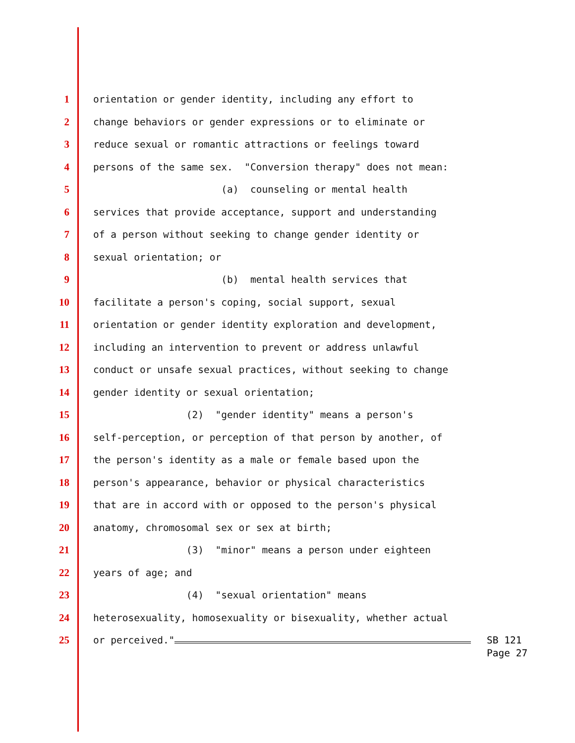1 orientation or gender identity, including any effort to
2 change behaviors or gender expressions or to eliminate or
3 reduce sexual or romantic attractions or feelings toward
4 persons of the same sex. "Conversion therapy" does not mean:
5 (a) counseling or mental health
6 services that provide acceptance, support and understanding
7 of a person without seeking to change gender identity or
8 sexual orientation; or
9 (b) mental health services that
10 facilitate a person's coping, social support, sexual
11 orientation or gender identity exploration and development,
12 including an intervention to prevent or address unlawful
13 conduct or unsafe sexual practices, without seeking to change
14 gender identity or sexual orientation;
15 (2) "gender identity" means a person's
16 self-perception, or perception of that person by another, of
17 the person's identity as a male or female based upon the
18 person's appearance, behavior or physical characteristics
19 that are in accord with or opposed to the person's physical
20 anatomy, chromosomal sex or sex at birth;
21 (3) "minor" means a person under eighteen
22 years of age; and
23 (4) "sexual orientation" means
24 heterosexuality, homosexuality or bisexuality, whether actual
25 or perceived."
SB 121
Page 27